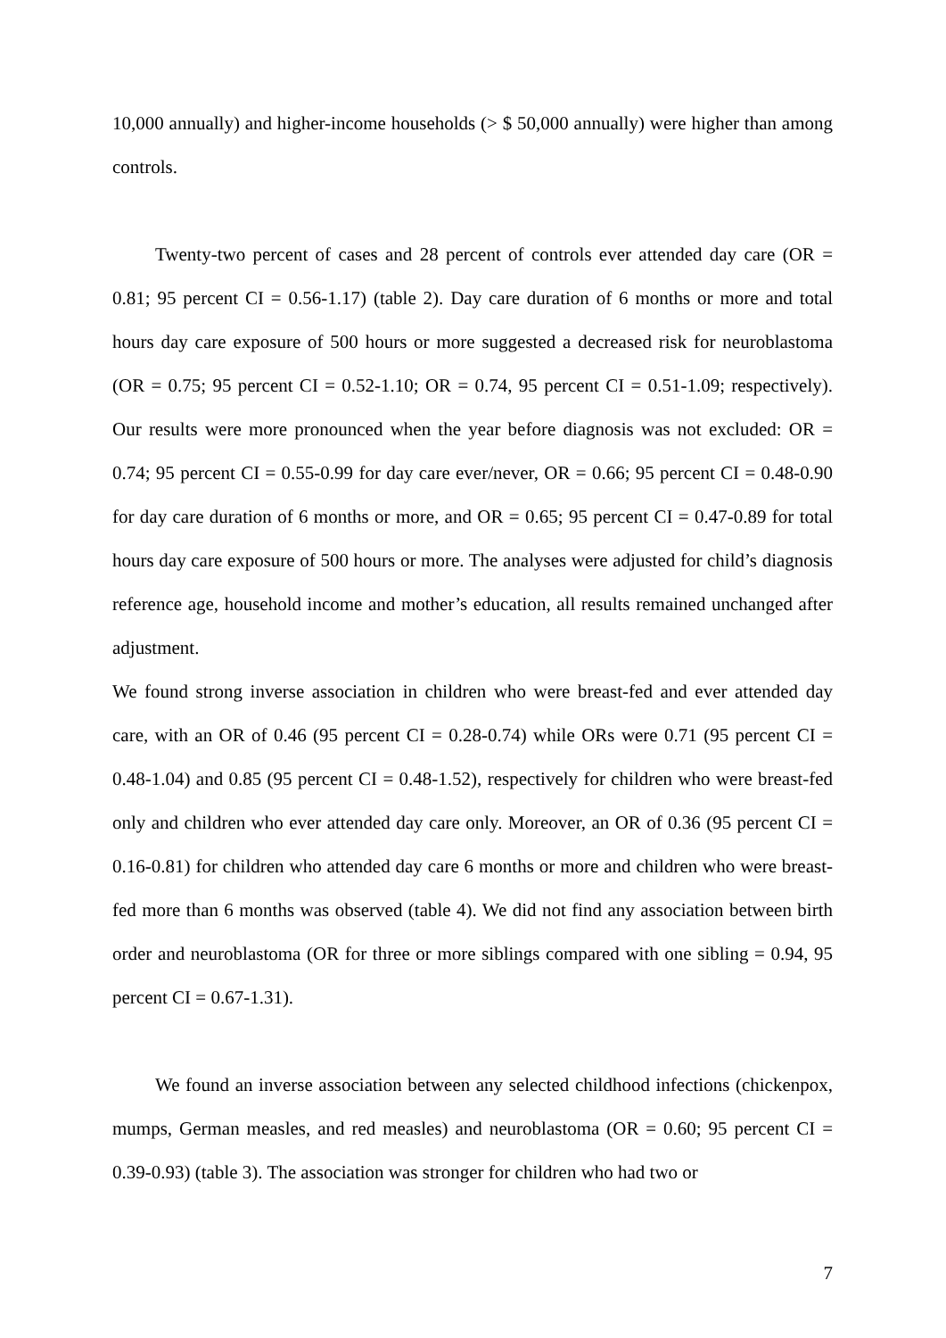10,000 annually) and higher-income households (> $ 50,000 annually) were higher than among controls.
Twenty-two percent of cases and 28 percent of controls ever attended day care (OR = 0.81; 95 percent CI = 0.56-1.17) (table 2). Day care duration of 6 months or more and total hours day care exposure of 500 hours or more suggested a decreased risk for neuroblastoma (OR = 0.75; 95 percent CI = 0.52-1.10; OR = 0.74, 95 percent CI = 0.51-1.09; respectively). Our results were more pronounced when the year before diagnosis was not excluded: OR = 0.74; 95 percent CI = 0.55-0.99 for day care ever/never, OR = 0.66; 95 percent CI = 0.48-0.90 for day care duration of 6 months or more, and OR = 0.65; 95 percent CI = 0.47-0.89 for total hours day care exposure of 500 hours or more. The analyses were adjusted for child’s diagnosis reference age, household income and mother’s education, all results remained unchanged after adjustment.
We found strong inverse association in children who were breast-fed and ever attended day care, with an OR of 0.46 (95 percent CI = 0.28-0.74) while ORs were 0.71 (95 percent CI = 0.48-1.04) and 0.85 (95 percent CI = 0.48-1.52), respectively for children who were breast-fed only and children who ever attended day care only. Moreover, an OR of 0.36 (95 percent CI = 0.16-0.81) for children who attended day care 6 months or more and children who were breast-fed more than 6 months was observed (table 4). We did not find any association between birth order and neuroblastoma (OR for three or more siblings compared with one sibling = 0.94, 95 percent CI = 0.67-1.31).
We found an inverse association between any selected childhood infections (chickenpox, mumps, German measles, and red measles) and neuroblastoma (OR = 0.60; 95 percent CI = 0.39-0.93) (table 3). The association was stronger for children who had two or
7